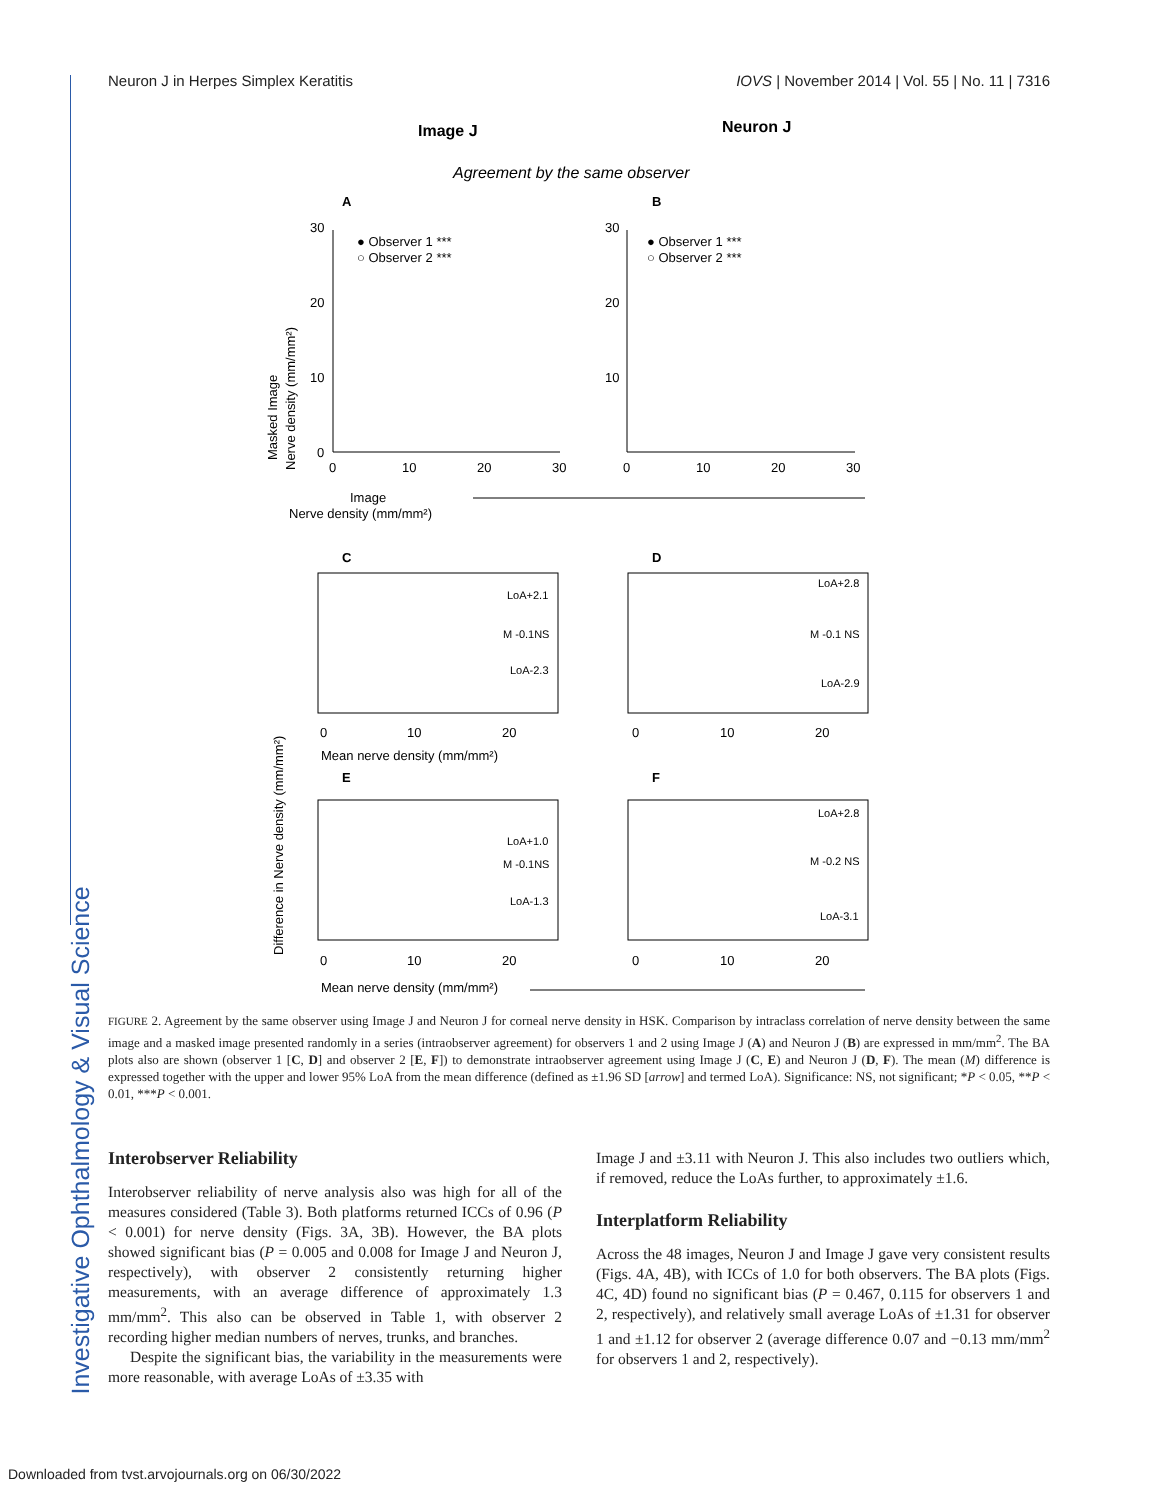Neuron J in Herpes Simplex Keratitis IOVS | November 2014 | Vol. 55 | No. 11 | 7316
Image J
Neuron J
Agreement by the same observer
A
B
● Observer 1 ***
○ Observer 2 ***
● Observer 1 ***
○ Observer 2 ***
Masked Image
Nerve density (mm/mm²)
30
20
10
0
30
20
10
0
10
20
30
0
10
20
30
Image
Nerve density (mm/mm²)
C
D
LoA+2.1
M -0.1NS
LoA-2.3
LoA+2.8
M -0.1 NS
LoA-2.9
0
10
20
0
10
20
Mean nerve density (mm/mm²)
E
F
LoA+1.0
M -0.1NS
LoA-1.3
LoA+2.8
M -0.2 NS
LoA-3.1
0
10
20
0
10
20
Difference in Nerve density (mm/mm²)
Mean nerve density (mm/mm²)
FIGURE 2. Agreement by the same observer using Image J and Neuron J for corneal nerve density in HSK. Comparison by intraclass correlation of nerve density between the same image and a masked image presented randomly in a series (intraobserver agreement) for observers 1 and 2 using Image J (A) and Neuron J (B) are expressed in mm/mm<sup>2</sup>. The BA plots also are shown (observer 1 [C, D] and observer 2 [E, F]) to demonstrate intraobserver agreement using Image J (C, E) and Neuron J (D, F). The mean (M) difference is expressed together with the upper and lower 95% LoA from the mean difference (defined as ±1.96 SD [arrow] and termed LoA). Significance: NS, not significant; *P < 0.05, **P < 0.01, ***P < 0.001.
Interobserver Reliability
Interobserver reliability of nerve analysis also was high for all of the measures considered (Table 3). Both platforms returned ICCs of 0.96 (P < 0.001) for nerve density (Figs. 3A, 3B). However, the BA plots showed significant bias (P = 0.005 and 0.008 for Image J and Neuron J, respectively), with observer 2 consistently returning higher measurements, with an average difference of approximately 1.3 mm/mm<sup>2</sup>. This also can be observed in Table 1, with observer 2 recording higher median numbers of nerves, trunks, and branches.
Despite the significant bias, the variability in the measurements were more reasonable, with average LoAs of ±3.35 with
Image J and ±3.11 with Neuron J. This also includes two outliers which, if removed, reduce the LoAs further, to approximately ±1.6.
Interplatform Reliability
Across the 48 images, Neuron J and Image J gave very consistent results (Figs. 4A, 4B), with ICCs of 1.0 for both observers. The BA plots (Figs. 4C, 4D) found no significant bias (P = 0.467, 0.115 for observers 1 and 2, respectively), and relatively small average LoAs of ±1.31 for observer 1 and ±1.12 for observer 2 (average difference 0.07 and −0.13 mm/mm<sup>2</sup> for observers 1 and 2, respectively).
Investigative Ophthalmology & Visual Science
Downloaded from tvst.arvojournals.org on 06/30/2022